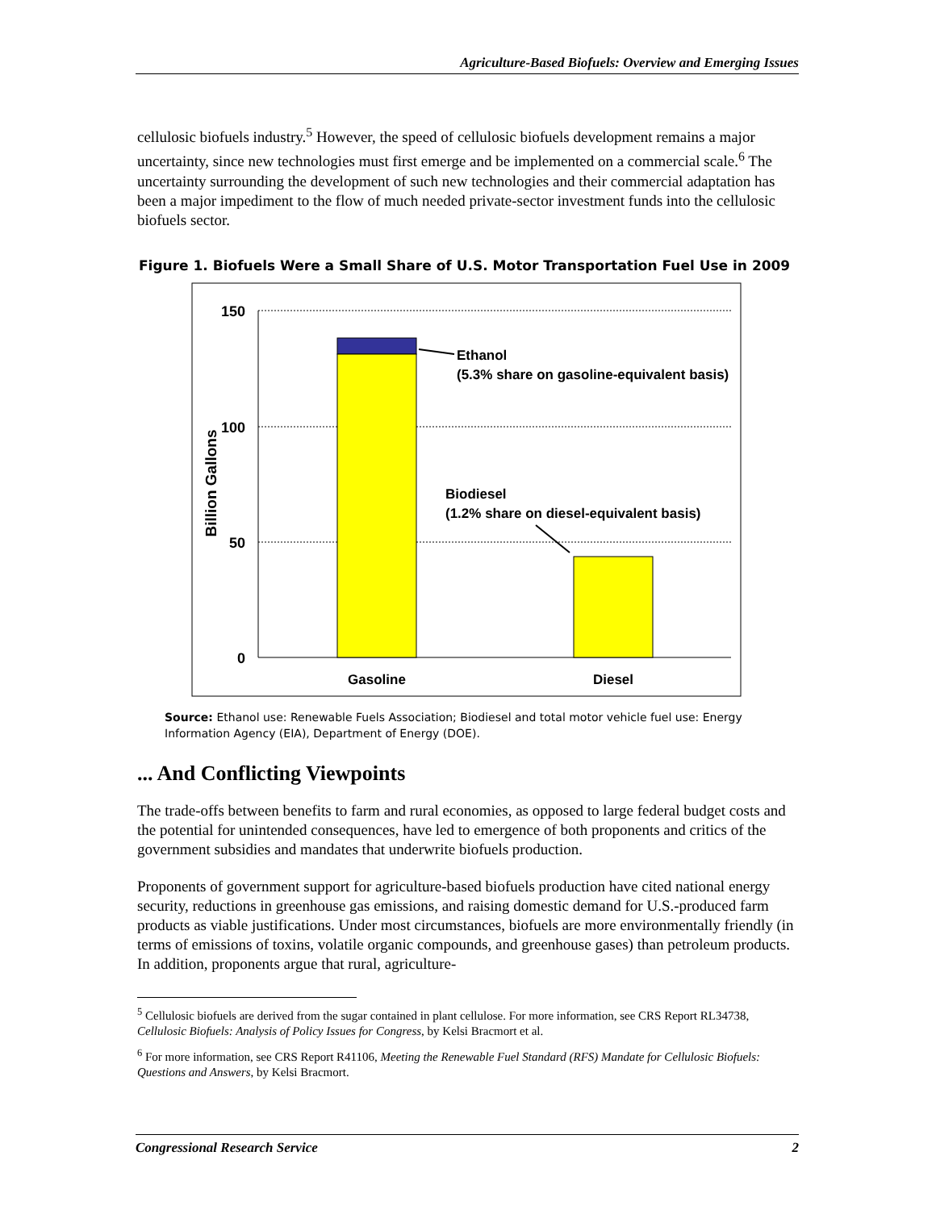Agriculture-Based Biofuels: Overview and Emerging Issues
cellulosic biofuels industry.<sup>5</sup> However, the speed of cellulosic biofuels development remains a major uncertainty, since new technologies must first emerge and be implemented on a commercial scale.<sup>6</sup> The uncertainty surrounding the development of such new technologies and their commercial adaptation has been a major impediment to the flow of much needed private-sector investment funds into the cellulosic biofuels sector.
Figure 1. Biofuels Were a Small Share of U.S. Motor Transportation Fuel Use in 2009
150
100
50
0
Billion Gallons
Ethanol
(5.3% share on gasoline-equivalent basis)
Biodiesel
(1.2% share on diesel-equivalent basis)
Gasoline
Diesel
Source: Ethanol use: Renewable Fuels Association; Biodiesel and total motor vehicle fuel use: Energy Information Agency (EIA), Department of Energy (DOE).
... And Conflicting Viewpoints
The trade-offs between benefits to farm and rural economies, as opposed to large federal budget costs and the potential for unintended consequences, have led to emergence of both proponents and critics of the government subsidies and mandates that underwrite biofuels production.
Proponents of government support for agriculture-based biofuels production have cited national energy security, reductions in greenhouse gas emissions, and raising domestic demand for U.S.-produced farm products as viable justifications. Under most circumstances, biofuels are more environmentally friendly (in terms of emissions of toxins, volatile organic compounds, and greenhouse gases) than petroleum products. In addition, proponents argue that rural, agriculture-
<sup>5</sup> Cellulosic biofuels are derived from the sugar contained in plant cellulose. For more information, see CRS Report RL34738, Cellulosic Biofuels: Analysis of Policy Issues for Congress, by Kelsi Bracmort et al.
<sup>6</sup> For more information, see CRS Report R41106, Meeting the Renewable Fuel Standard (RFS) Mandate for Cellulosic Biofuels: Questions and Answers, by Kelsi Bracmort.
Congressional Research Service 2